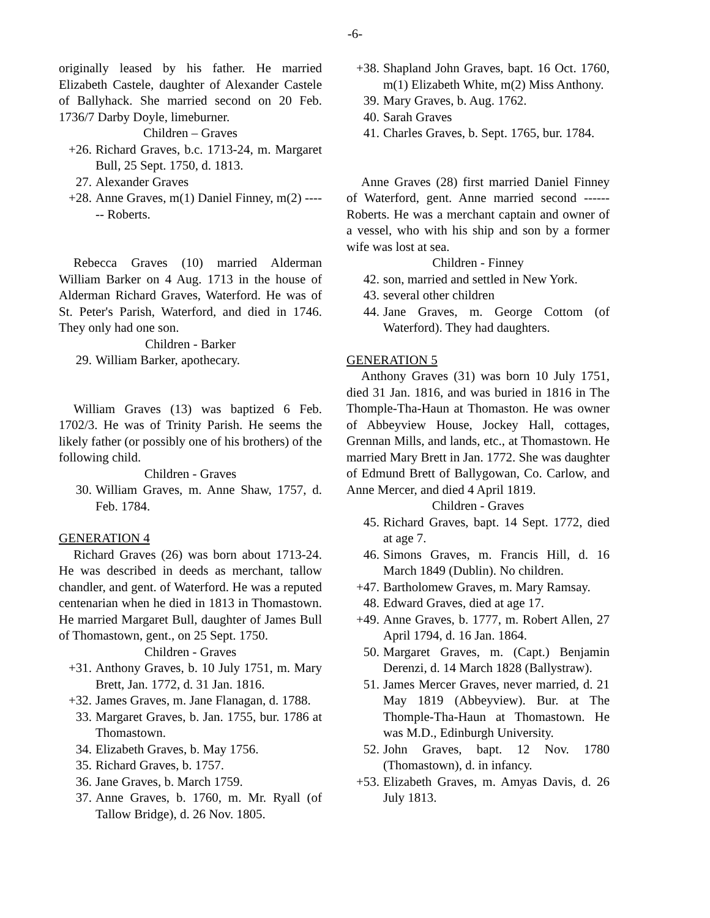-6-
originally leased by his father. He married Elizabeth Castele, daughter of Alexander Castele of Ballyhack. She married second on 20 Feb. 1736/7 Darby Doyle, limeburner.
Children – Graves
+26. Richard Graves, b.c. 1713-24, m. Margaret Bull, 25 Sept. 1750, d. 1813.
27. Alexander Graves
+28. Anne Graves, m(1) Daniel Finney, m(2) ------ Roberts.
Rebecca Graves (10) married Alderman William Barker on 4 Aug. 1713 in the house of Alderman Richard Graves, Waterford. He was of St. Peter's Parish, Waterford, and died in 1746. They only had one son.
Children - Barker
29. William Barker, apothecary.
William Graves (13) was baptized 6 Feb. 1702/3. He was of Trinity Parish. He seems the likely father (or possibly one of his brothers) of the following child.
Children - Graves
30. William Graves, m. Anne Shaw, 1757, d. Feb. 1784.
GENERATION 4
Richard Graves (26) was born about 1713-24. He was described in deeds as merchant, tallow chandler, and gent. of Waterford. He was a reputed centenarian when he died in 1813 in Thomastown. He married Margaret Bull, daughter of James Bull of Thomastown, gent., on 25 Sept. 1750.
Children - Graves
+31. Anthony Graves, b. 10 July 1751, m. Mary Brett, Jan. 1772, d. 31 Jan. 1816.
+32. James Graves, m. Jane Flanagan, d. 1788.
33. Margaret Graves, b. Jan. 1755, bur. 1786 at Thomastown.
34. Elizabeth Graves, b. May 1756.
35. Richard Graves, b. 1757.
36. Jane Graves, b. March 1759.
37. Anne Graves, b. 1760, m. Mr. Ryall (of Tallow Bridge), d. 26 Nov. 1805.
+38. Shapland John Graves, bapt. 16 Oct. 1760, m(1) Elizabeth White, m(2) Miss Anthony.
39. Mary Graves, b. Aug. 1762.
40. Sarah Graves
41. Charles Graves, b. Sept. 1765, bur. 1784.
Anne Graves (28) first married Daniel Finney of Waterford, gent. Anne married second ------ Roberts. He was a merchant captain and owner of a vessel, who with his ship and son by a former wife was lost at sea.
Children - Finney
42. son, married and settled in New York.
43. several other children
44. Jane Graves, m. George Cottom (of Waterford). They had daughters.
GENERATION 5
Anthony Graves (31) was born 10 July 1751, died 31 Jan. 1816, and was buried in 1816 in The Thomple-Tha-Haun at Thomaston. He was owner of Abbeyview House, Jockey Hall, cottages, Grennan Mills, and lands, etc., at Thomastown. He married Mary Brett in Jan. 1772. She was daughter of Edmund Brett of Ballygowan, Co. Carlow, and Anne Mercer, and died 4 April 1819.
Children - Graves
45. Richard Graves, bapt. 14 Sept. 1772, died at age 7.
46. Simons Graves, m. Francis Hill, d. 16 March 1849 (Dublin). No children.
+47. Bartholomew Graves, m. Mary Ramsay.
48. Edward Graves, died at age 17.
+49. Anne Graves, b. 1777, m. Robert Allen, 27 April 1794, d. 16 Jan. 1864.
50. Margaret Graves, m. (Capt.) Benjamin Derenzi, d. 14 March 1828 (Ballystraw).
51. James Mercer Graves, never married, d. 21 May 1819 (Abbeyview). Bur. at The Thomple-Tha-Haun at Thomastown. He was M.D., Edinburgh University.
52. John Graves, bapt. 12 Nov. 1780 (Thomastown), d. in infancy.
+53. Elizabeth Graves, m. Amyas Davis, d. 26 July 1813.